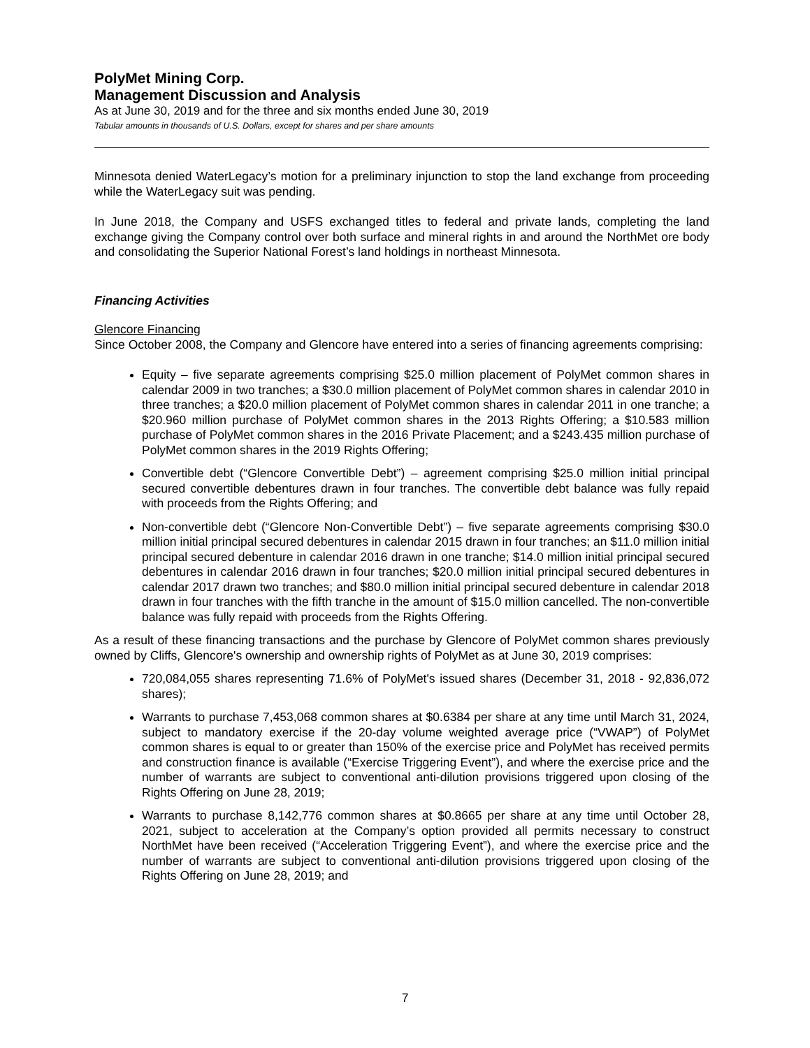PolyMet Mining Corp.
Management Discussion and Analysis
As at June 30, 2019 and for the three and six months ended June 30, 2019
Tabular amounts in thousands of U.S. Dollars, except for shares and per share amounts
Minnesota denied WaterLegacy’s motion for a preliminary injunction to stop the land exchange from proceeding while the WaterLegacy suit was pending.
In June 2018, the Company and USFS exchanged titles to federal and private lands, completing the land exchange giving the Company control over both surface and mineral rights in and around the NorthMet ore body and consolidating the Superior National Forest’s land holdings in northeast Minnesota.
Financing Activities
Glencore Financing
Since October 2008, the Company and Glencore have entered into a series of financing agreements comprising:
Equity – five separate agreements comprising $25.0 million placement of PolyMet common shares in calendar 2009 in two tranches; a $30.0 million placement of PolyMet common shares in calendar 2010 in three tranches; a $20.0 million placement of PolyMet common shares in calendar 2011 in one tranche; a $20.960 million purchase of PolyMet common shares in the 2013 Rights Offering; a $10.583 million purchase of PolyMet common shares in the 2016 Private Placement; and a $243.435 million purchase of PolyMet common shares in the 2019 Rights Offering;
Convertible debt (“Glencore Convertible Debt”) – agreement comprising $25.0 million initial principal secured convertible debentures drawn in four tranches. The convertible debt balance was fully repaid with proceeds from the Rights Offering; and
Non-convertible debt (“Glencore Non-Convertible Debt”) – five separate agreements comprising $30.0 million initial principal secured debentures in calendar 2015 drawn in four tranches; an $11.0 million initial principal secured debenture in calendar 2016 drawn in one tranche; $14.0 million initial principal secured debentures in calendar 2016 drawn in four tranches; $20.0 million initial principal secured debentures in calendar 2017 drawn two tranches; and $80.0 million initial principal secured debenture in calendar 2018 drawn in four tranches with the fifth tranche in the amount of $15.0 million cancelled. The non-convertible balance was fully repaid with proceeds from the Rights Offering.
As a result of these financing transactions and the purchase by Glencore of PolyMet common shares previously owned by Cliffs, Glencore's ownership and ownership rights of PolyMet as at June 30, 2019 comprises:
720,084,055 shares representing 71.6% of PolyMet's issued shares (December 31, 2018 - 92,836,072 shares);
Warrants to purchase 7,453,068 common shares at $0.6384 per share at any time until March 31, 2024, subject to mandatory exercise if the 20-day volume weighted average price (“VWAP”) of PolyMet common shares is equal to or greater than 150% of the exercise price and PolyMet has received permits and construction finance is available (“Exercise Triggering Event”), and where the exercise price and the number of warrants are subject to conventional anti-dilution provisions triggered upon closing of the Rights Offering on June 28, 2019;
Warrants to purchase 8,142,776 common shares at $0.8665 per share at any time until October 28, 2021, subject to acceleration at the Company’s option provided all permits necessary to construct NorthMet have been received (“Acceleration Triggering Event”), and where the exercise price and the number of warrants are subject to conventional anti-dilution provisions triggered upon closing of the Rights Offering on June 28, 2019; and
7